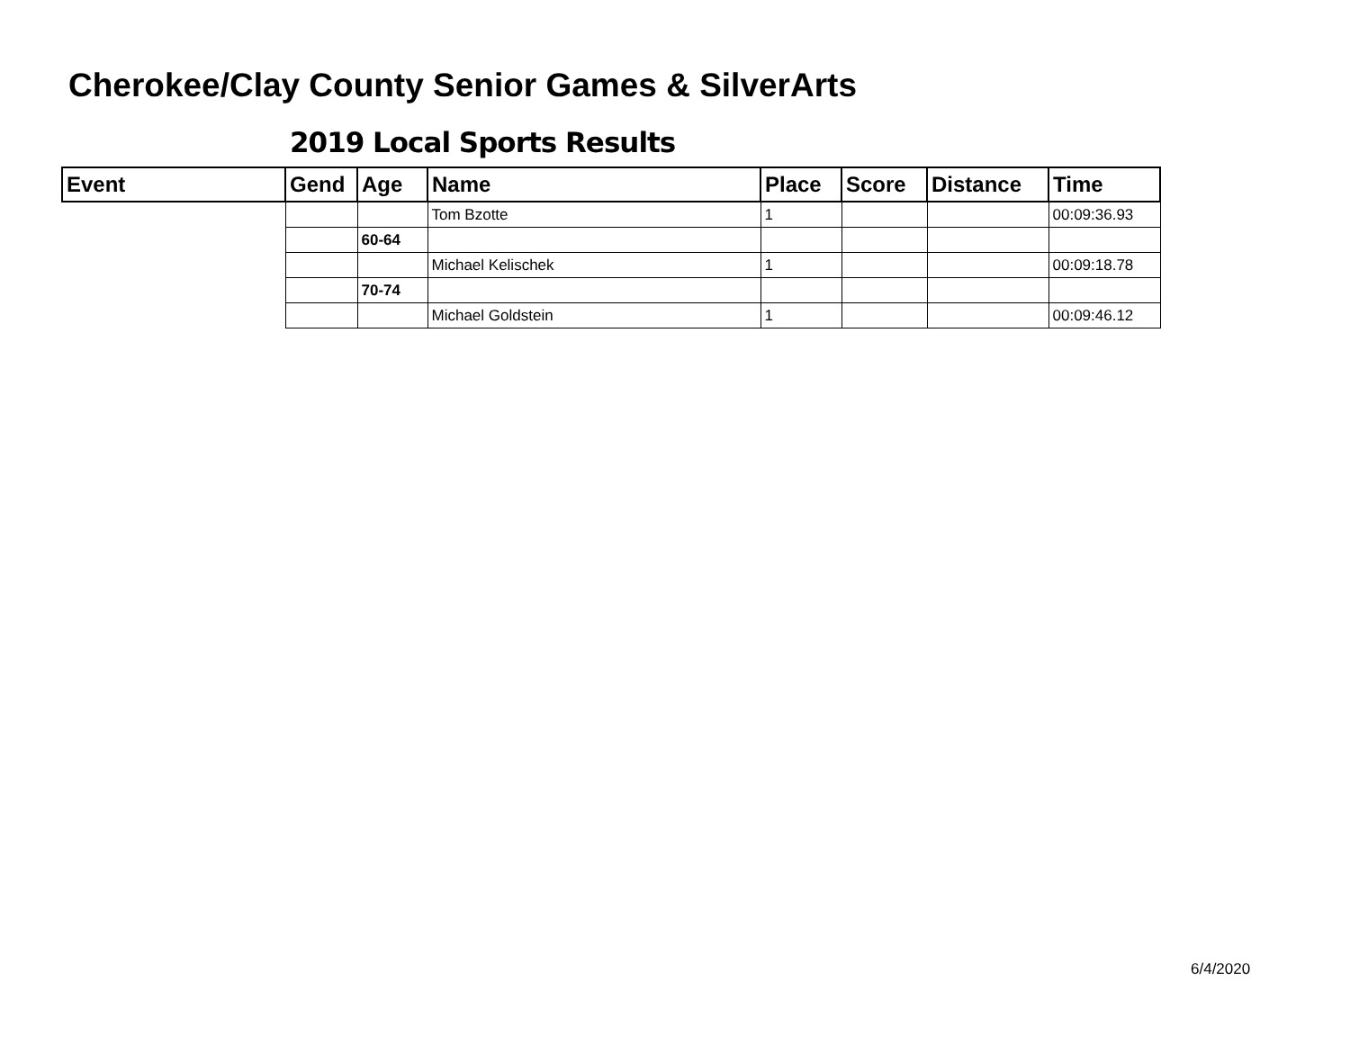Cherokee/Clay County Senior Games & SilverArts
2019 Local Sports Results
| Event | Gend | Age | Name | Place | Score | Distance | Time |
| --- | --- | --- | --- | --- | --- | --- | --- |
| | | | Tom Bzotte | 1 | | | 00:09:36.93 |
| | | 60-64 | | | | | |
| | | | Michael Kelischek | 1 | | | 00:09:18.78 |
| | | 70-74 | | | | | |
| | | | Michael Goldstein | 1 | | | 00:09:46.12 |
6/4/2020